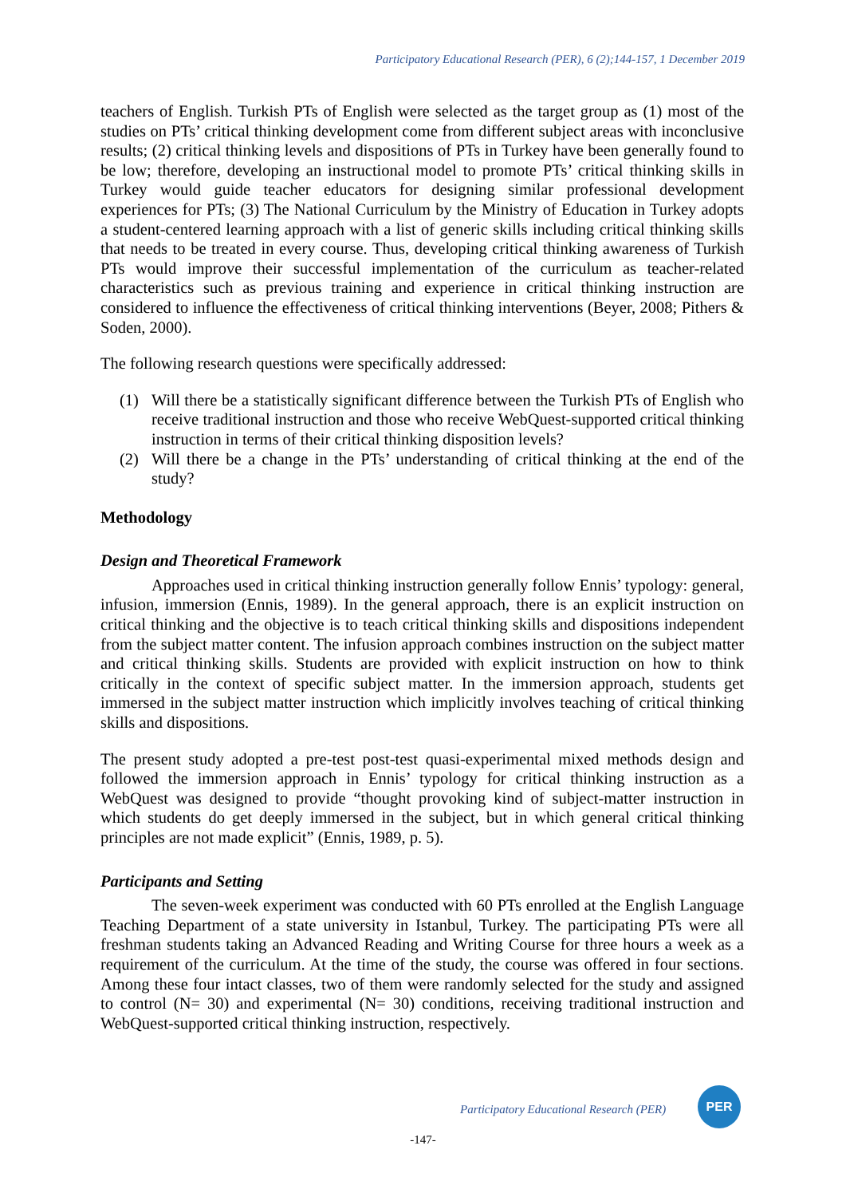Participatory Educational Research (PER), 6 (2);144-157, 1 December 2019
teachers of English. Turkish PTs of English were selected as the target group as (1) most of the studies on PTs’ critical thinking development come from different subject areas with inconclusive results; (2) critical thinking levels and dispositions of PTs in Turkey have been generally found to be low; therefore, developing an instructional model to promote PTs’ critical thinking skills in Turkey would guide teacher educators for designing similar professional development experiences for PTs; (3) The National Curriculum by the Ministry of Education in Turkey adopts a student-centered learning approach with a list of generic skills including critical thinking skills that needs to be treated in every course. Thus, developing critical thinking awareness of Turkish PTs would improve their successful implementation of the curriculum as teacher-related characteristics such as previous training and experience in critical thinking instruction are considered to influence the effectiveness of critical thinking interventions (Beyer, 2008; Pithers & Soden, 2000).
The following research questions were specifically addressed:
(1) Will there be a statistically significant difference between the Turkish PTs of English who receive traditional instruction and those who receive WebQuest-supported critical thinking instruction in terms of their critical thinking disposition levels?
(2) Will there be a change in the PTs’ understanding of critical thinking at the end of the study?
Methodology
Design and Theoretical Framework
Approaches used in critical thinking instruction generally follow Ennis’ typology: general, infusion, immersion (Ennis, 1989). In the general approach, there is an explicit instruction on critical thinking and the objective is to teach critical thinking skills and dispositions independent from the subject matter content. The infusion approach combines instruction on the subject matter and critical thinking skills. Students are provided with explicit instruction on how to think critically in the context of specific subject matter. In the immersion approach, students get immersed in the subject matter instruction which implicitly involves teaching of critical thinking skills and dispositions.
The present study adopted a pre-test post-test quasi-experimental mixed methods design and followed the immersion approach in Ennis’ typology for critical thinking instruction as a WebQuest was designed to provide “thought provoking kind of subject-matter instruction in which students do get deeply immersed in the subject, but in which general critical thinking principles are not made explicit” (Ennis, 1989, p. 5).
Participants and Setting
The seven-week experiment was conducted with 60 PTs enrolled at the English Language Teaching Department of a state university in Istanbul, Turkey. The participating PTs were all freshman students taking an Advanced Reading and Writing Course for three hours a week as a requirement of the curriculum. At the time of the study, the course was offered in four sections. Among these four intact classes, two of them were randomly selected for the study and assigned to control (N= 30) and experimental (N= 30) conditions, receiving traditional instruction and WebQuest-supported critical thinking instruction, respectively.
Participatory Educational Research (PER)
PER
-147-